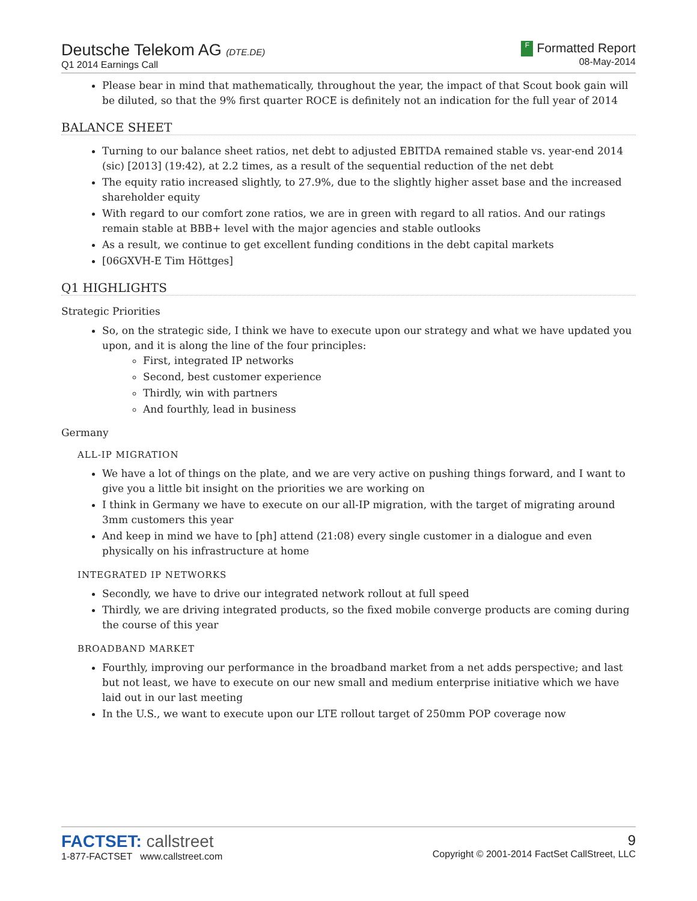Deutsche Telekom AG (DTE.DE)
Q1 2014 Earnings Call
F Formatted Report
08-May-2014
Please bear in mind that mathematically, throughout the year, the impact of that Scout book gain will be diluted, so that the 9% first quarter ROCE is definitely not an indication for the full year of 2014
BALANCE SHEET
Turning to our balance sheet ratios, net debt to adjusted EBITDA remained stable vs. year-end 2014 (sic) [2013] (19:42), at 2.2 times, as a result of the sequential reduction of the net debt
The equity ratio increased slightly, to 27.9%, due to the slightly higher asset base and the increased shareholder equity
With regard to our comfort zone ratios, we are in green with regard to all ratios. And our ratings remain stable at BBB+ level with the major agencies and stable outlooks
As a result, we continue to get excellent funding conditions in the debt capital markets
[06GXVH-E Tim Höttges]
Q1 HIGHLIGHTS
Strategic Priorities
So, on the strategic side, I think we have to execute upon our strategy and what we have updated you upon, and it is along the line of the four principles:
First, integrated IP networks
Second, best customer experience
Thirdly, win with partners
And fourthly, lead in business
Germany
ALL-IP MIGRATION
We have a lot of things on the plate, and we are very active on pushing things forward, and I want to give you a little bit insight on the priorities we are working on
I think in Germany we have to execute on our all-IP migration, with the target of migrating around 3mm customers this year
And keep in mind we have to [ph] attend (21:08) every single customer in a dialogue and even physically on his infrastructure at home
INTEGRATED IP NETWORKS
Secondly, we have to drive our integrated network rollout at full speed
Thirdly, we are driving integrated products, so the fixed mobile converge products are coming during the course of this year
BROADBAND MARKET
Fourthly, improving our performance in the broadband market from a net adds perspective; and last but not least, we have to execute on our new small and medium enterprise initiative which we have laid out in our last meeting
In the U.S., we want to execute upon our LTE rollout target of 250mm POP coverage now
FACTSET: callstreet
1-877-FACTSET www.callstreet.com
9
Copyright © 2001-2014 FactSet CallStreet, LLC